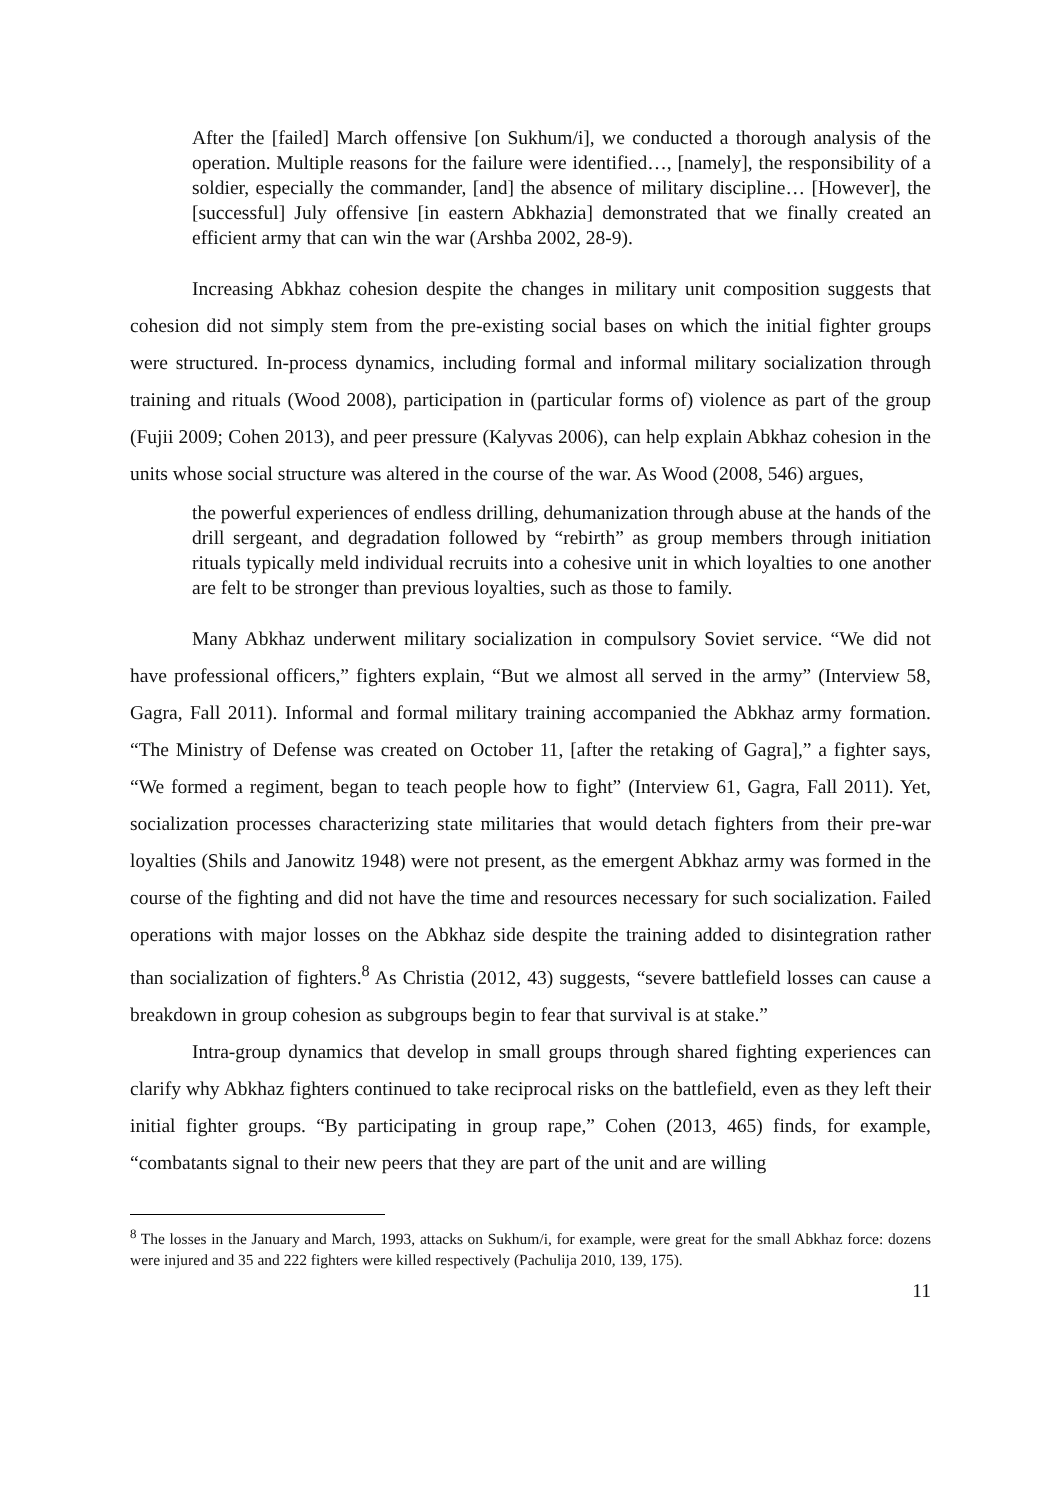After the [failed] March offensive [on Sukhum/i], we conducted a thorough analysis of the operation. Multiple reasons for the failure were identified…, [namely], the responsibility of a soldier, especially the commander, [and] the absence of military discipline… [However], the [successful] July offensive [in eastern Abkhazia] demonstrated that we finally created an efficient army that can win the war (Arshba 2002, 28-9).
Increasing Abkhaz cohesion despite the changes in military unit composition suggests that cohesion did not simply stem from the pre-existing social bases on which the initial fighter groups were structured. In-process dynamics, including formal and informal military socialization through training and rituals (Wood 2008), participation in (particular forms of) violence as part of the group (Fujii 2009; Cohen 2013), and peer pressure (Kalyvas 2006), can help explain Abkhaz cohesion in the units whose social structure was altered in the course of the war. As Wood (2008, 546) argues,
the powerful experiences of endless drilling, dehumanization through abuse at the hands of the drill sergeant, and degradation followed by “rebirth” as group members through initiation rituals typically meld individual recruits into a cohesive unit in which loyalties to one another are felt to be stronger than previous loyalties, such as those to family.
Many Abkhaz underwent military socialization in compulsory Soviet service. “We did not have professional officers,” fighters explain, “But we almost all served in the army” (Interview 58, Gagra, Fall 2011). Informal and formal military training accompanied the Abkhaz army formation. “The Ministry of Defense was created on October 11, [after the retaking of Gagra],” a fighter says, “We formed a regiment, began to teach people how to fight” (Interview 61, Gagra, Fall 2011). Yet, socialization processes characterizing state militaries that would detach fighters from their pre-war loyalties (Shils and Janowitz 1948) were not present, as the emergent Abkhaz army was formed in the course of the fighting and did not have the time and resources necessary for such socialization. Failed operations with major losses on the Abkhaz side despite the training added to disintegration rather than socialization of fighters.<sup>8</sup> As Christia (2012, 43) suggests, “severe battlefield losses can cause a breakdown in group cohesion as subgroups begin to fear that survival is at stake.”
Intra-group dynamics that develop in small groups through shared fighting experiences can clarify why Abkhaz fighters continued to take reciprocal risks on the battlefield, even as they left their initial fighter groups. “By participating in group rape,” Cohen (2013, 465) finds, for example, “combatants signal to their new peers that they are part of the unit and are willing
<sup>8</sup> The losses in the January and March, 1993, attacks on Sukhum/i, for example, were great for the small Abkhaz force: dozens were injured and 35 and 222 fighters were killed respectively (Pachulija 2010, 139, 175).
11